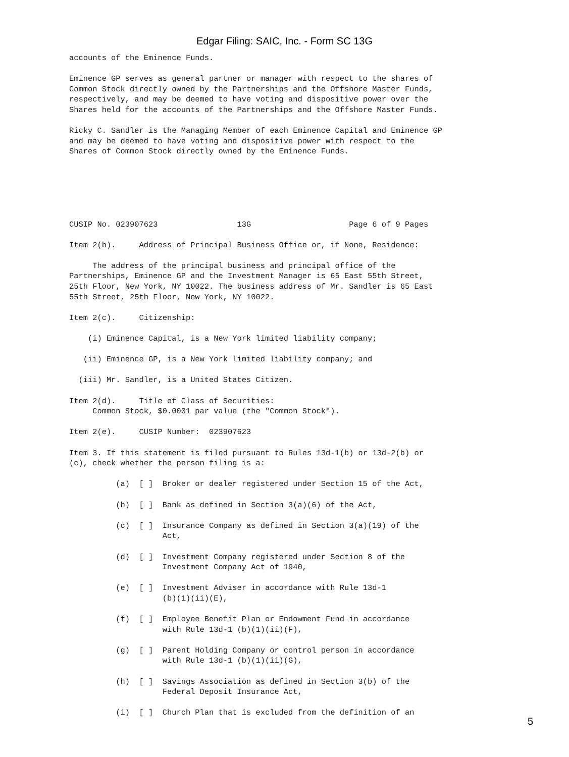Edgar Filing: SAIC, Inc. - Form SC 13G
accounts of the Eminence Funds.

Eminence GP serves as general partner or manager with respect to the shares of
Common Stock directly owned by the Partnerships and the Offshore Master Funds,
respectively, and may be deemed to have voting and dispositive power over the
Shares held for the accounts of the Partnerships and the Offshore Master Funds.

Ricky C. Sandler is the Managing Member of each Eminence Capital and Eminence GP
and may be deemed to have voting and dispositive power with respect to the
Shares of Common Stock directly owned by the Eminence Funds.






CUSIP No. 023907623                 13G                     Page 6 of 9 Pages

Item 2(b).     Address of Principal Business Office or, if None, Residence:

     The address of the principal business and principal office of the
Partnerships, Eminence GP and the Investment Manager is 65 East 55th Street,
25th Floor, New York, NY 10022. The business address of Mr. Sandler is 65 East
55th Street, 25th Floor, New York, NY 10022.

Item 2(c).     Citizenship:

    (i) Eminence Capital, is a New York limited liability company;

   (ii) Eminence GP, is a New York limited liability company; and

  (iii) Mr. Sandler, is a United States Citizen.

Item 2(d).     Title of Class of Securities:
     Common Stock, $0.0001 par value (the "Common Stock").

Item 2(e).     CUSIP Number:  023907623

Item 3. If this statement is filed pursuant to Rules 13d-1(b) or 13d-2(b) or
(c), check whether the person filing is a:

          (a)  [ ]  Broker or dealer registered under Section 15 of the Act,

          (b)  [ ]  Bank as defined in Section 3(a)(6) of the Act,

          (c)  [ ]  Insurance Company as defined in Section 3(a)(19) of the
                    Act,

          (d)  [ ]  Investment Company registered under Section 8 of the
                    Investment Company Act of 1940,

          (e)  [ ]  Investment Adviser in accordance with Rule 13d-1
                    (b)(1)(ii)(E),

          (f)  [ ]  Employee Benefit Plan or Endowment Fund in accordance
                    with Rule 13d-1 (b)(1)(ii)(F),

          (g)  [ ]  Parent Holding Company or control person in accordance
                    with Rule 13d-1 (b)(1)(ii)(G),

          (h)  [ ]  Savings Association as defined in Section 3(b) of the
                    Federal Deposit Insurance Act,

          (i)  [ ]  Church Plan that is excluded from the definition of an
5